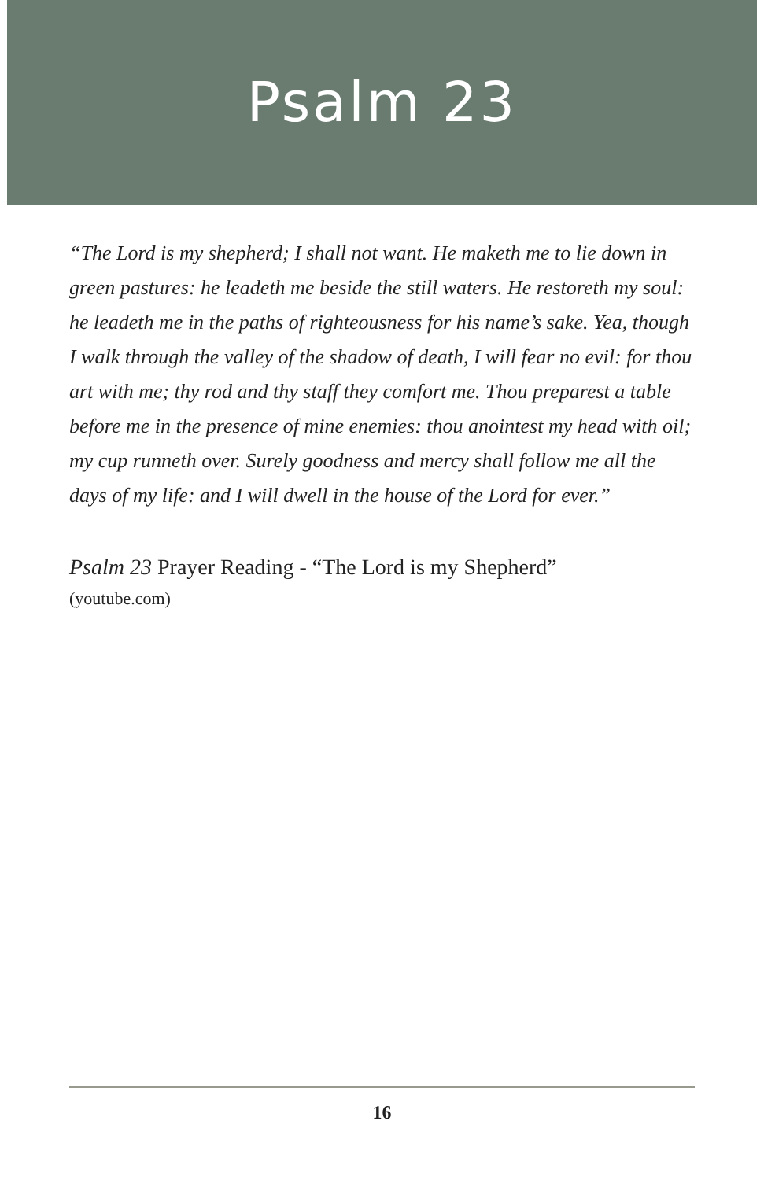Psalm 23
“The Lord is my shepherd; I shall not want. He maketh me to lie down in green pastures: he leadeth me beside the still waters. He restoreth my soul: he leadeth me in the paths of righteousness for his name’s sake. Yea, though I walk through the valley of the shadow of death, I will fear no evil: for thou art with me; thy rod and thy staff they comfort me. Thou preparest a table before me in the presence of mine enemies: thou anointest my head with oil; my cup runneth over. Surely goodness and mercy shall follow me all the days of my life: and I will dwell in the house of the Lord for ever.”
Psalm 23 Prayer Reading - “The Lord is my Shepherd”
(youtube.com)
16